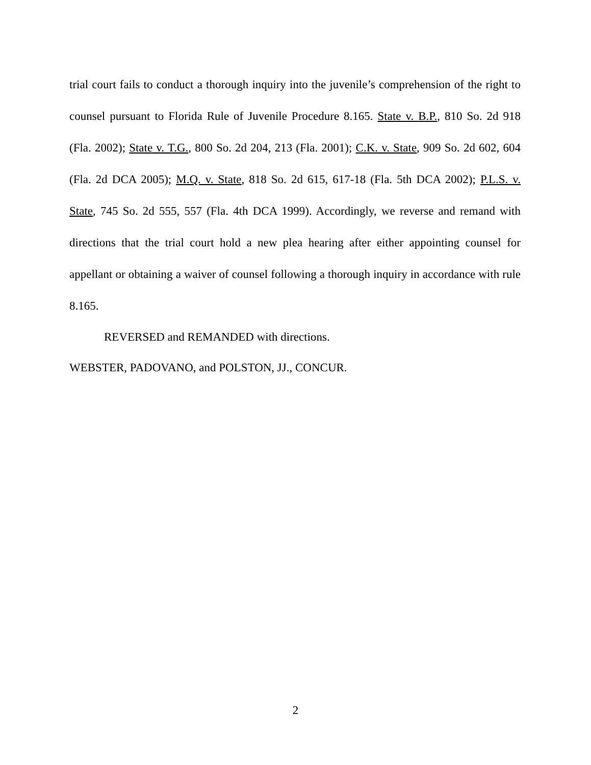trial court fails to conduct a thorough inquiry into the juvenile’s comprehension of the right to counsel pursuant to Florida Rule of Juvenile Procedure 8.165. State v. B.P., 810 So. 2d 918 (Fla. 2002); State v. T.G., 800 So. 2d 204, 213 (Fla. 2001); C.K. v. State, 909 So. 2d 602, 604 (Fla. 2d DCA 2005); M.Q. v. State, 818 So. 2d 615, 617-18 (Fla. 5th DCA 2002); P.L.S. v. State, 745 So. 2d 555, 557 (Fla. 4th DCA 1999). Accordingly, we reverse and remand with directions that the trial court hold a new plea hearing after either appointing counsel for appellant or obtaining a waiver of counsel following a thorough inquiry in accordance with rule 8.165.
REVERSED and REMANDED with directions.
WEBSTER, PADOVANO, and POLSTON, JJ., CONCUR.
2